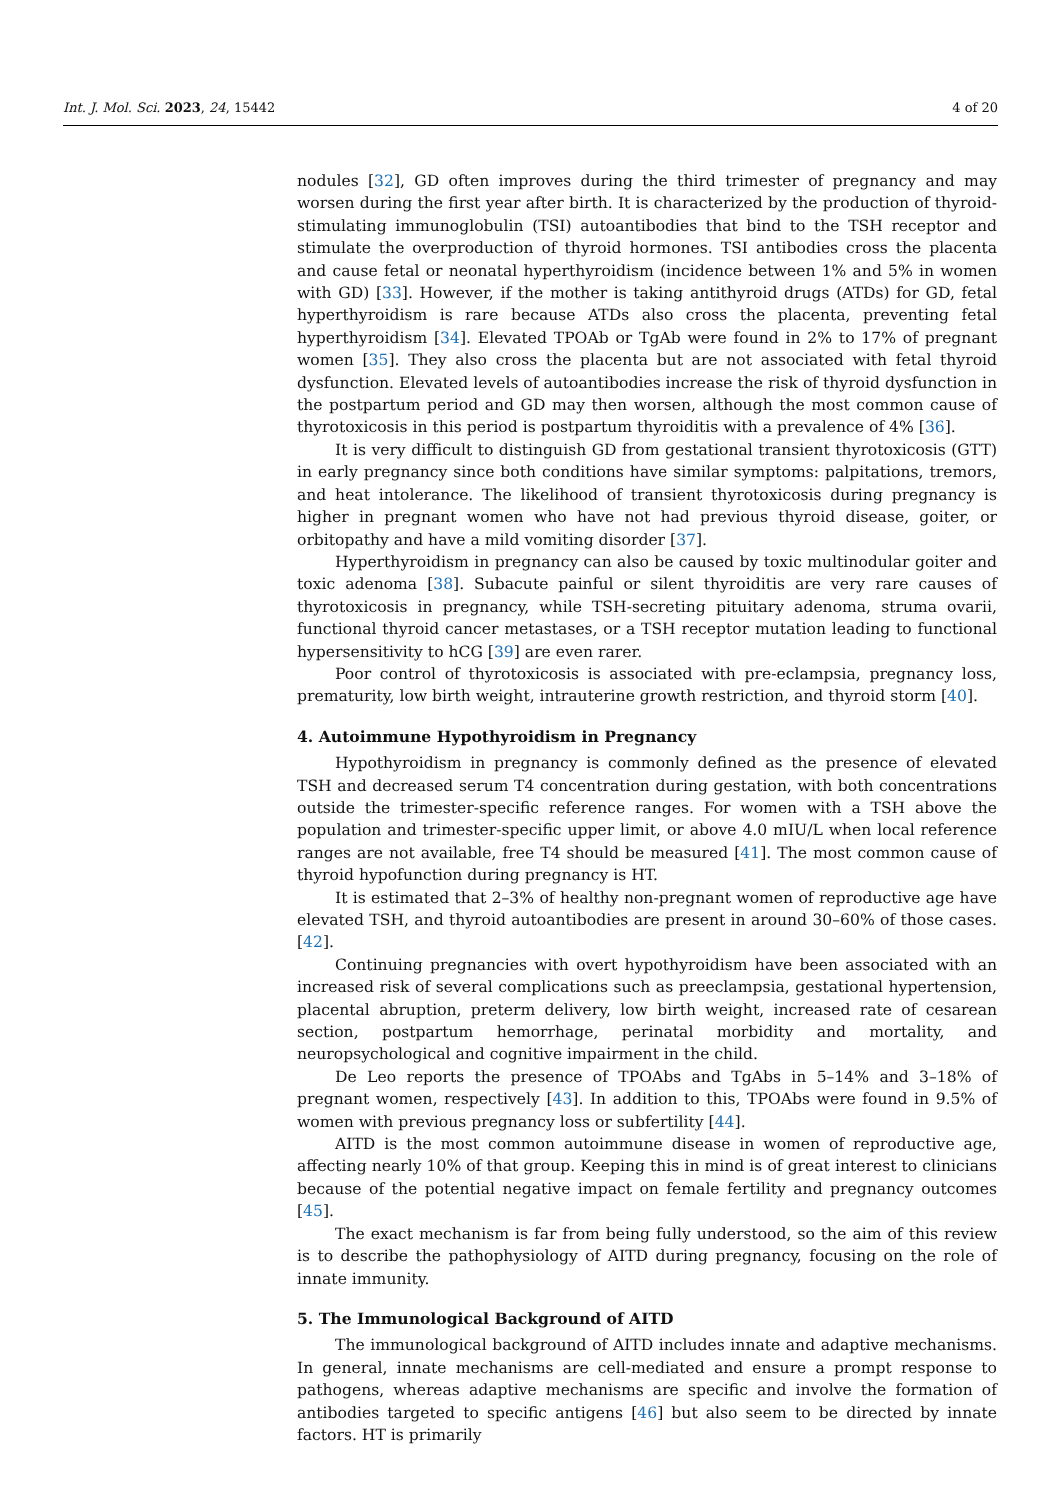Int. J. Mol. Sci. 2023, 24, 15442 4 of 20
nodules [32], GD often improves during the third trimester of pregnancy and may worsen during the first year after birth. It is characterized by the production of thyroid-stimulating immunoglobulin (TSI) autoantibodies that bind to the TSH receptor and stimulate the overproduction of thyroid hormones. TSI antibodies cross the placenta and cause fetal or neonatal hyperthyroidism (incidence between 1% and 5% in women with GD) [33]. However, if the mother is taking antithyroid drugs (ATDs) for GD, fetal hyperthyroidism is rare because ATDs also cross the placenta, preventing fetal hyperthyroidism [34]. Elevated TPOAb or TgAb were found in 2% to 17% of pregnant women [35]. They also cross the placenta but are not associated with fetal thyroid dysfunction. Elevated levels of autoantibodies increase the risk of thyroid dysfunction in the postpartum period and GD may then worsen, although the most common cause of thyrotoxicosis in this period is postpartum thyroiditis with a prevalence of 4% [36].
It is very difficult to distinguish GD from gestational transient thyrotoxicosis (GTT) in early pregnancy since both conditions have similar symptoms: palpitations, tremors, and heat intolerance. The likelihood of transient thyrotoxicosis during pregnancy is higher in pregnant women who have not had previous thyroid disease, goiter, or orbitopathy and have a mild vomiting disorder [37].
Hyperthyroidism in pregnancy can also be caused by toxic multinodular goiter and toxic adenoma [38]. Subacute painful or silent thyroiditis are very rare causes of thyrotoxicosis in pregnancy, while TSH-secreting pituitary adenoma, struma ovarii, functional thyroid cancer metastases, or a TSH receptor mutation leading to functional hypersensitivity to hCG [39] are even rarer.
Poor control of thyrotoxicosis is associated with pre-eclampsia, pregnancy loss, prematurity, low birth weight, intrauterine growth restriction, and thyroid storm [40].
4. Autoimmune Hypothyroidism in Pregnancy
Hypothyroidism in pregnancy is commonly defined as the presence of elevated TSH and decreased serum T4 concentration during gestation, with both concentrations outside the trimester-specific reference ranges. For women with a TSH above the population and trimester-specific upper limit, or above 4.0 mIU/L when local reference ranges are not available, free T4 should be measured [41]. The most common cause of thyroid hypofunction during pregnancy is HT.
It is estimated that 2–3% of healthy non-pregnant women of reproductive age have elevated TSH, and thyroid autoantibodies are present in around 30–60% of those cases. [42].
Continuing pregnancies with overt hypothyroidism have been associated with an increased risk of several complications such as preeclampsia, gestational hypertension, placental abruption, preterm delivery, low birth weight, increased rate of cesarean section, postpartum hemorrhage, perinatal morbidity and mortality, and neuropsychological and cognitive impairment in the child.
De Leo reports the presence of TPOAbs and TgAbs in 5–14% and 3–18% of pregnant women, respectively [43]. In addition to this, TPOAbs were found in 9.5% of women with previous pregnancy loss or subfertility [44].
AITD is the most common autoimmune disease in women of reproductive age, affecting nearly 10% of that group. Keeping this in mind is of great interest to clinicians because of the potential negative impact on female fertility and pregnancy outcomes [45].
The exact mechanism is far from being fully understood, so the aim of this review is to describe the pathophysiology of AITD during pregnancy, focusing on the role of innate immunity.
5. The Immunological Background of AITD
The immunological background of AITD includes innate and adaptive mechanisms. In general, innate mechanisms are cell-mediated and ensure a prompt response to pathogens, whereas adaptive mechanisms are specific and involve the formation of antibodies targeted to specific antigens [46] but also seem to be directed by innate factors. HT is primarily